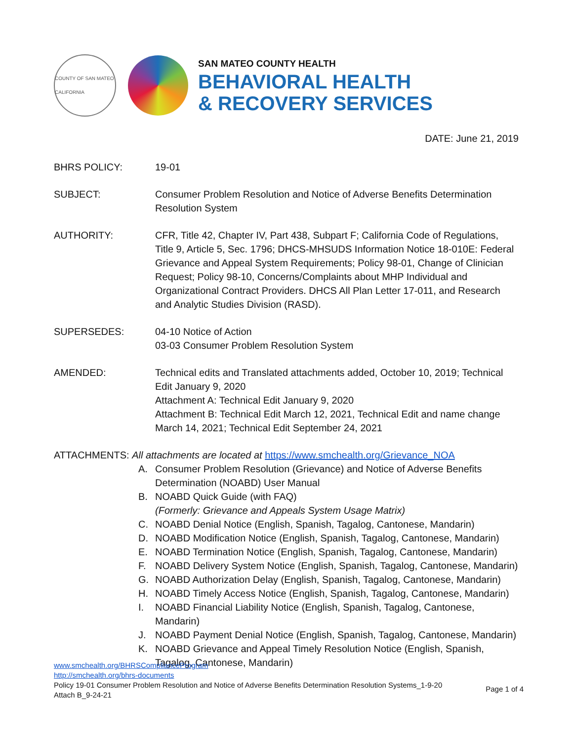COUNTY OF SAN MATEO CALIFORNIA
SAN MATEO COUNTY HEALTH
BEHAVIORAL HEALTH
& RECOVERY SERVICES
DATE: June 21, 2019
BHRS POLICY: 19-01
SUBJECT: Consumer Problem Resolution and Notice of Adverse Benefits Determination Resolution System
AUTHORITY: CFR, Title 42, Chapter IV, Part 438, Subpart F; California Code of Regulations, Title 9, Article 5, Sec. 1796; DHCS-MHSUDS Information Notice 18-010E: Federal Grievance and Appeal System Requirements; Policy 98-01, Change of Clinician Request; Policy 98-10, Concerns/Complaints about MHP Individual and Organizational Contract Providers. DHCS All Plan Letter 17-011, and Research and Analytic Studies Division (RASD).
SUPERSEDES: 04-10 Notice of Action
03-03 Consumer Problem Resolution System
AMENDED: Technical edits and Translated attachments added, October 10, 2019; Technical Edit January 9, 2020
Attachment A: Technical Edit January 9, 2020
Attachment B: Technical Edit March 12, 2021, Technical Edit and name change March 14, 2021; Technical Edit September 24, 2021
ATTACHMENTS: All attachments are located at https://www.smchealth.org/Grievance_NOA
A. Consumer Problem Resolution (Grievance) and Notice of Adverse Benefits Determination (NOABD) User Manual
B. NOABD Quick Guide (with FAQ)
(Formerly: Grievance and Appeals System Usage Matrix)
C. NOABD Denial Notice (English, Spanish, Tagalog, Cantonese, Mandarin)
D. NOABD Modification Notice (English, Spanish, Tagalog, Cantonese, Mandarin)
E. NOABD Termination Notice (English, Spanish, Tagalog, Cantonese, Mandarin)
F. NOABD Delivery System Notice (English, Spanish, Tagalog, Cantonese, Mandarin)
G. NOABD Authorization Delay (English, Spanish, Tagalog, Cantonese, Mandarin)
H. NOABD Timely Access Notice (English, Spanish, Tagalog, Cantonese, Mandarin)
I. NOABD Financial Liability Notice (English, Spanish, Tagalog, Cantonese, Mandarin)
J. NOABD Payment Denial Notice (English, Spanish, Tagalog, Cantonese, Mandarin)
K. NOABD Grievance and Appeal Timely Resolution Notice (English, Spanish, Tagalog, Cantonese, Mandarin)
www.smchealth.org/BHRSComplianceProgram
http://smchealth.org/bhrs-documents
Policy 19-01 Consumer Problem Resolution and Notice of Adverse Benefits Determination Resolution Systems_1-9-20
Attach B_9-24-21
Page 1 of 4